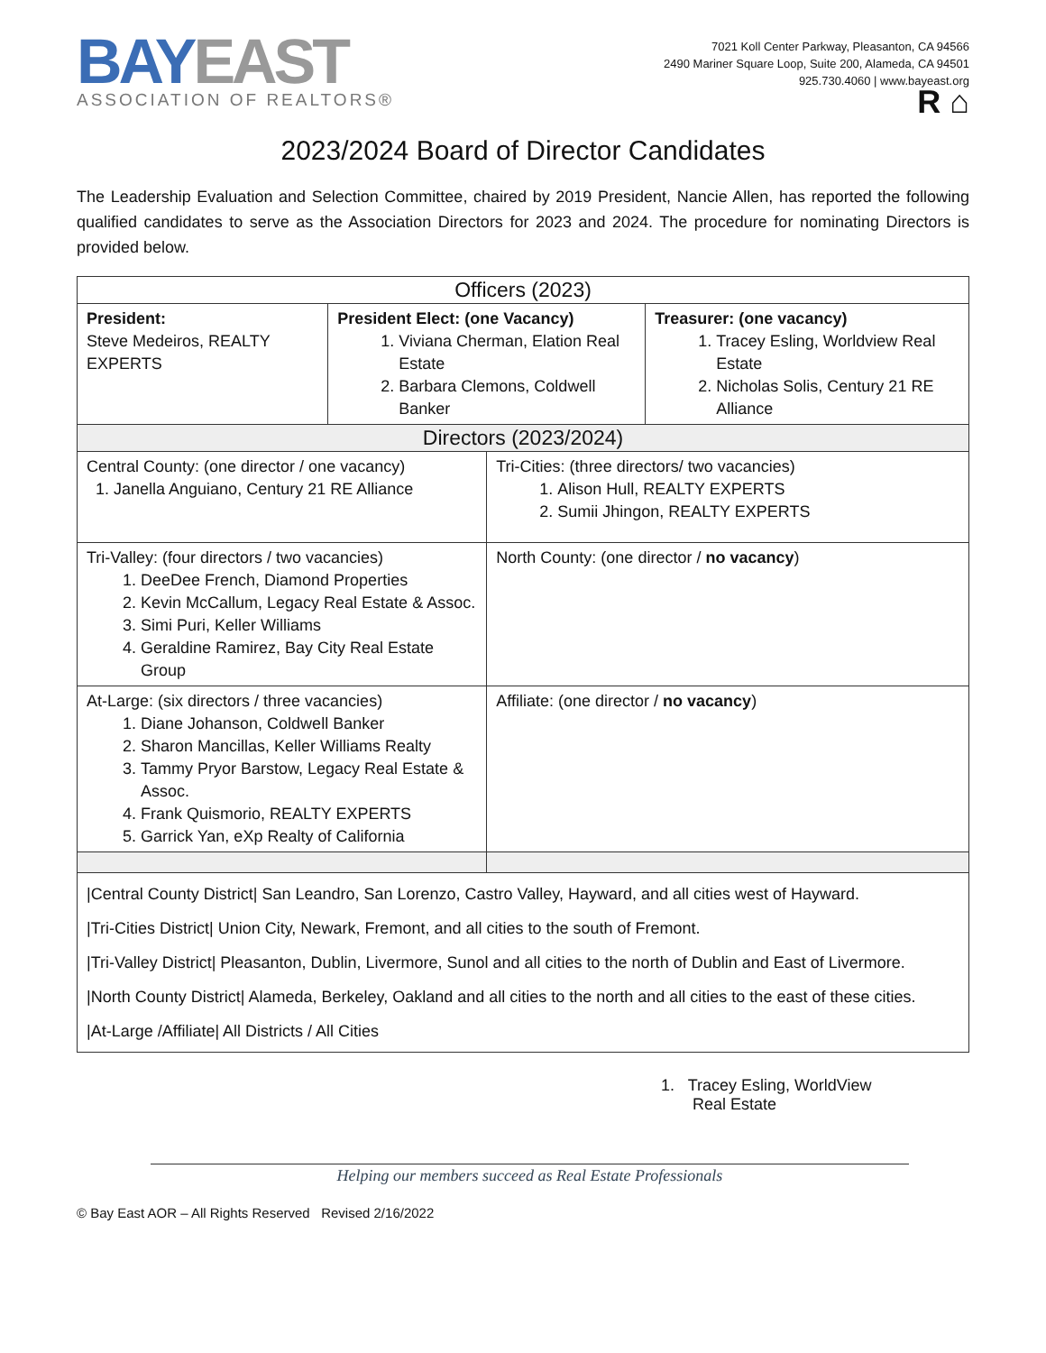BAYEAST
ASSOCIATION OF REALTORS®
7021 Koll Center Parkway, Pleasanton, CA 94566
2490 Mariner Square Loop, Suite 200, Alameda, CA 94501
925.730.4060 | www.bayeast.org
R ⌂
2023/2024 Board of Director Candidates
The Leadership Evaluation and Selection Committee, chaired by 2019 President, Nancie Allen, has reported the following qualified candidates to serve as the Association Directors for 2023 and 2024. The procedure for nominating Directors is provided below.
| Officers (2023) | | | |
| --- | --- | --- | --- |
| President: Steve Medeiros, REALTY EXPERTS | President Elect: (one Vacancy) 1. Viviana Cherman, Elation Real Estate 2. Barbara Clemons, Coldwell Banker | | Treasurer: (one vacancy) 1. Tracey Esling, Worldview Real Estate 2. Nicholas Solis, Century 21 RE Alliance |
| Directors (2023/2024) | | | |
| Central County: (one director / one vacancy) 1. Janella Anguiano, Century 21 RE Alliance | | Tri-Cities: (three directors/ two vacancies) 1. Alison Hull, REALTY EXPERTS 2. Sumii Jhingon, REALTY EXPERTS | |
| Tri-Valley: (four directors / two vacancies) 1. DeeDee French, Diamond Properties 2. Kevin McCallum, Legacy Real Estate & Assoc. 3. Simi Puri, Keller Williams 4. Geraldine Ramirez, Bay City Real Estate Group | | North County: (one director / no vacancy ) | |
| At-Large: (six directors / three vacancies) 1. Diane Johanson, Coldwell Banker 2. Sharon Mancillas, Keller Williams Realty 3. Tammy Pryor Barstow, Legacy Real Estate & Assoc. 4. Frank Quismorio, REALTY EXPERTS 5. Garrick Yan, eXp Realty of California | | Affiliate: (one director / no vacancy ) | |
| /Central County District/ San Leandro, San Lorenzo, Castro Valley, Hayward, and all cities west of Hayward. /Tri-Cities District/ Union City, Newark, Fremont, and all cities to the south of Fremont. /Tri-Valley District/ Pleasanton, Dublin, Livermore, Sunol and all cities to the north of Dublin and East of Livermore. /North County District/ Alameda, Berkeley, Oakland and all cities to the north and all cities to the east of these cities. /At-Large /Affiliate/ All Districts / All Cities | | | |
1. Tracey Esling, WorldView
Real Estate
Helping our members succeed as Real Estate Professionals
© Bay East AOR – All Rights Reserved Revised 2/16/2022